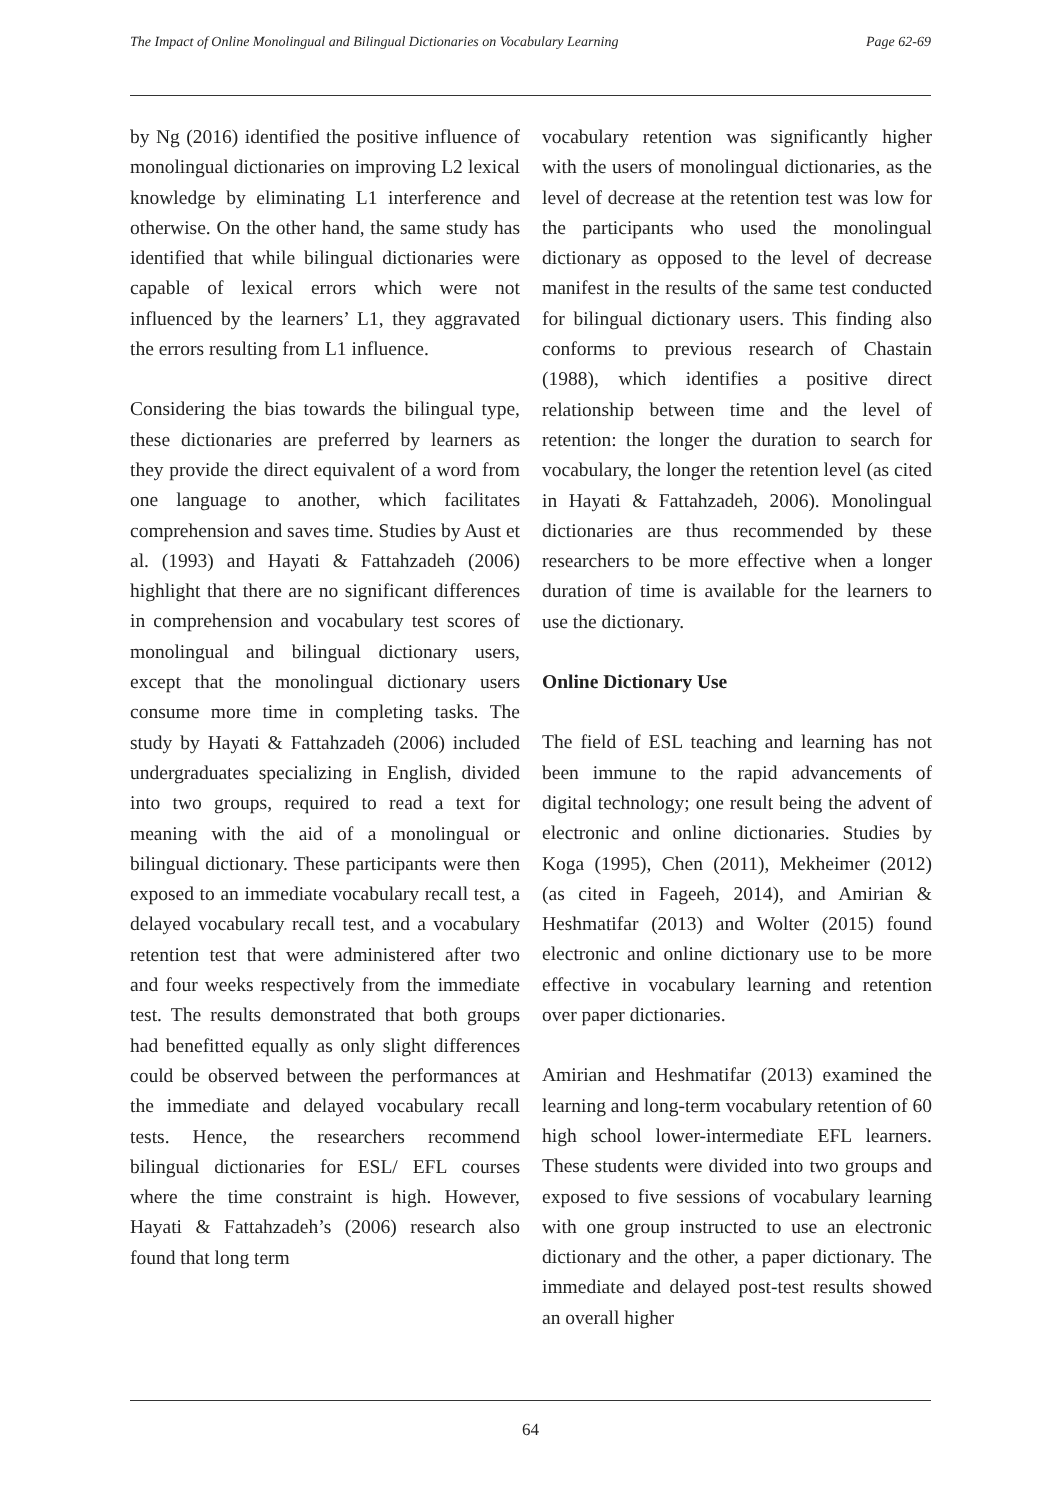The Impact of Online Monolingual and Bilingual Dictionaries on Vocabulary Learning Page 62-69
by Ng (2016) identified the positive influence of monolingual dictionaries on improving L2 lexical knowledge by eliminating L1 interference and otherwise. On the other hand, the same study has identified that while bilingual dictionaries were capable of lexical errors which were not influenced by the learners’ L1, they aggravated the errors resulting from L1 influence.
Considering the bias towards the bilingual type, these dictionaries are preferred by learners as they provide the direct equivalent of a word from one language to another, which facilitates comprehension and saves time. Studies by Aust et al. (1993) and Hayati & Fattahzadeh (2006) highlight that there are no significant differences in comprehension and vocabulary test scores of monolingual and bilingual dictionary users, except that the monolingual dictionary users consume more time in completing tasks. The study by Hayati & Fattahzadeh (2006) included undergraduates specializing in English, divided into two groups, required to read a text for meaning with the aid of a monolingual or bilingual dictionary. These participants were then exposed to an immediate vocabulary recall test, a delayed vocabulary recall test, and a vocabulary retention test that were administered after two and four weeks respectively from the immediate test. The results demonstrated that both groups had benefitted equally as only slight differences could be observed between the performances at the immediate and delayed vocabulary recall tests. Hence, the researchers recommend bilingual dictionaries for ESL/ EFL courses where the time constraint is high. However, Hayati & Fattahzadeh’s (2006) research also found that long term
vocabulary retention was significantly higher with the users of monolingual dictionaries, as the level of decrease at the retention test was low for the participants who used the monolingual dictionary as opposed to the level of decrease manifest in the results of the same test conducted for bilingual dictionary users. This finding also conforms to previous research of Chastain (1988), which identifies a positive direct relationship between time and the level of retention: the longer the duration to search for vocabulary, the longer the retention level (as cited in Hayati & Fattahzadeh, 2006). Monolingual dictionaries are thus recommended by these researchers to be more effective when a longer duration of time is available for the learners to use the dictionary.
Online Dictionary Use
The field of ESL teaching and learning has not been immune to the rapid advancements of digital technology; one result being the advent of electronic and online dictionaries. Studies by Koga (1995), Chen (2011), Mekheimer (2012) (as cited in Fageeh, 2014), and Amirian & Heshmatifar (2013) and Wolter (2015) found electronic and online dictionary use to be more effective in vocabulary learning and retention over paper dictionaries.
Amirian and Heshmatifar (2013) examined the learning and long-term vocabulary retention of 60 high school lower-intermediate EFL learners. These students were divided into two groups and exposed to five sessions of vocabulary learning with one group instructed to use an electronic dictionary and the other, a paper dictionary. The immediate and delayed post-test results showed an overall higher
64